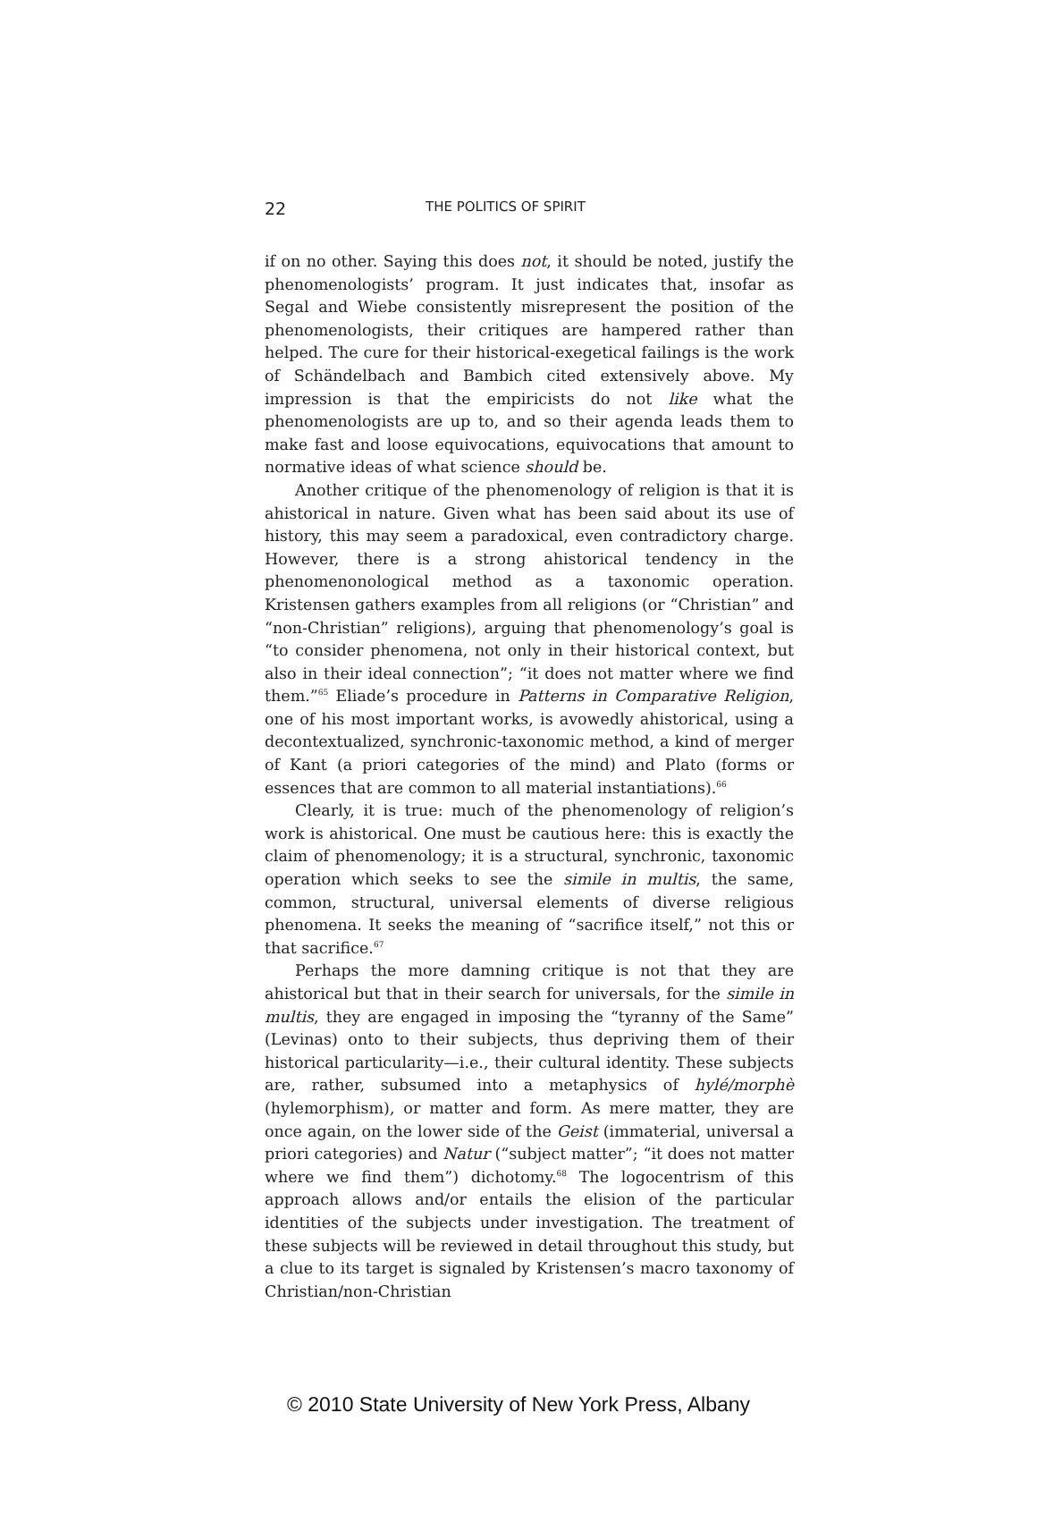22 THE POLITICS OF SPIRIT
if on no other. Saying this does not, it should be noted, justify the phenomenologists’ program. It just indicates that, insofar as Segal and Wiebe consistently misrepresent the position of the phenomenologists, their critiques are hampered rather than helped. The cure for their historical-exegetical failings is the work of Schändelbach and Bambich cited extensively above. My impression is that the empiricists do not like what the phenomenologists are up to, and so their agenda leads them to make fast and loose equivocations, equivocations that amount to normative ideas of what science should be.
Another critique of the phenomenology of religion is that it is ahistorical in nature. Given what has been said about its use of history, this may seem a paradoxical, even contradictory charge. However, there is a strong ahistorical tendency in the phenomenonological method as a taxonomic operation. Kristensen gathers examples from all religions (or “Christian” and “non-Christian” religions), arguing that phenomenology’s goal is “to consider phenomena, not only in their historical context, but also in their ideal connection”; “it does not matter where we find them.”<sup>65</sup> Eliade’s procedure in Patterns in Comparative Religion, one of his most important works, is avowedly ahistorical, using a decontextualized, synchronic-taxonomic method, a kind of merger of Kant (a priori categories of the mind) and Plato (forms or essences that are common to all material instantiations).<sup>66</sup>
Clearly, it is true: much of the phenomenology of religion’s work is ahistorical. One must be cautious here: this is exactly the claim of phenomenology; it is a structural, synchronic, taxonomic operation which seeks to see the simile in multis, the same, common, structural, universal elements of diverse religious phenomena. It seeks the meaning of “sacrifice itself,” not this or that sacrifice.<sup>67</sup>
Perhaps the more damning critique is not that they are ahistorical but that in their search for universals, for the simile in multis, they are engaged in imposing the “tyranny of the Same” (Levinas) onto to their subjects, thus depriving them of their historical particularity—i.e., their cultural identity. These subjects are, rather, subsumed into a metaphysics of hylé/morphè (hylemorphism), or matter and form. As mere matter, they are once again, on the lower side of the Geist (immaterial, universal a priori categories) and Natur (“subject matter”; “it does not matter where we find them”) dichotomy.<sup>68</sup> The logocentrism of this approach allows and/or entails the elision of the particular identities of the subjects under investigation. The treatment of these subjects will be reviewed in detail throughout this study, but a clue to its target is signaled by Kristensen’s macro taxonomy of Christian/non-Christian
© 2010 State University of New York Press, Albany